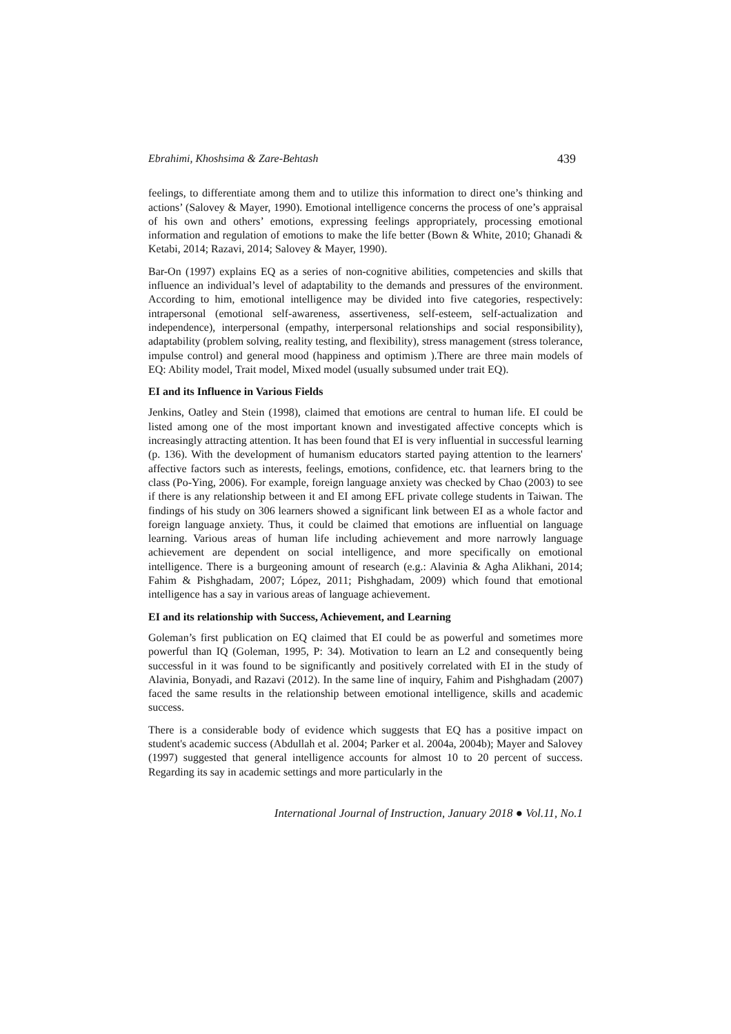Ebrahimi, Khoshsima & Zare-Behtash 439
feelings, to differentiate among them and to utilize this information to direct one’s thinking and actions’ (Salovey & Mayer, 1990). Emotional intelligence concerns the process of one’s appraisal of his own and others’ emotions, expressing feelings appropriately, processing emotional information and regulation of emotions to make the life better (Bown & White, 2010; Ghanadi & Ketabi, 2014; Razavi, 2014; Salovey & Mayer, 1990).
Bar-On (1997) explains EQ as a series of non-cognitive abilities, competencies and skills that influence an individual’s level of adaptability to the demands and pressures of the environment. According to him, emotional intelligence may be divided into five categories, respectively: intrapersonal (emotional self-awareness, assertiveness, self-esteem, self-actualization and independence), interpersonal (empathy, interpersonal relationships and social responsibility), adaptability (problem solving, reality testing, and flexibility), stress management (stress tolerance, impulse control) and general mood (happiness and optimism ).There are three main models of EQ: Ability model, Trait model, Mixed model (usually subsumed under trait EQ).
EI and its Influence in Various Fields
Jenkins, Oatley and Stein (1998), claimed that emotions are central to human life. EI could be listed among one of the most important known and investigated affective concepts which is increasingly attracting attention. It has been found that EI is very influential in successful learning (p. 136). With the development of humanism educators started paying attention to the learners' affective factors such as interests, feelings, emotions, confidence, etc. that learners bring to the class (Po-Ying, 2006). For example, foreign language anxiety was checked by Chao (2003) to see if there is any relationship between it and EI among EFL private college students in Taiwan. The findings of his study on 306 learners showed a significant link between EI as a whole factor and foreign language anxiety. Thus, it could be claimed that emotions are influential on language learning. Various areas of human life including achievement and more narrowly language achievement are dependent on social intelligence, and more specifically on emotional intelligence. There is a burgeoning amount of research (e.g.: Alavinia & Agha Alikhani, 2014; Fahim & Pishghadam, 2007; López, 2011; Pishghadam, 2009) which found that emotional intelligence has a say in various areas of language achievement.
EI and its relationship with Success, Achievement, and Learning
Goleman’s first publication on EQ claimed that EI could be as powerful and sometimes more powerful than IQ (Goleman, 1995, P: 34). Motivation to learn an L2 and consequently being successful in it was found to be significantly and positively correlated with EI in the study of Alavinia, Bonyadi, and Razavi (2012). In the same line of inquiry, Fahim and Pishghadam (2007) faced the same results in the relationship between emotional intelligence, skills and academic success.
There is a considerable body of evidence which suggests that EQ has a positive impact on student's academic success (Abdullah et al. 2004; Parker et al. 2004a, 2004b); Mayer and Salovey (1997) suggested that general intelligence accounts for almost 10 to 20 percent of success. Regarding its say in academic settings and more particularly in the
International Journal of Instruction, January 2018 ● Vol.11, No.1